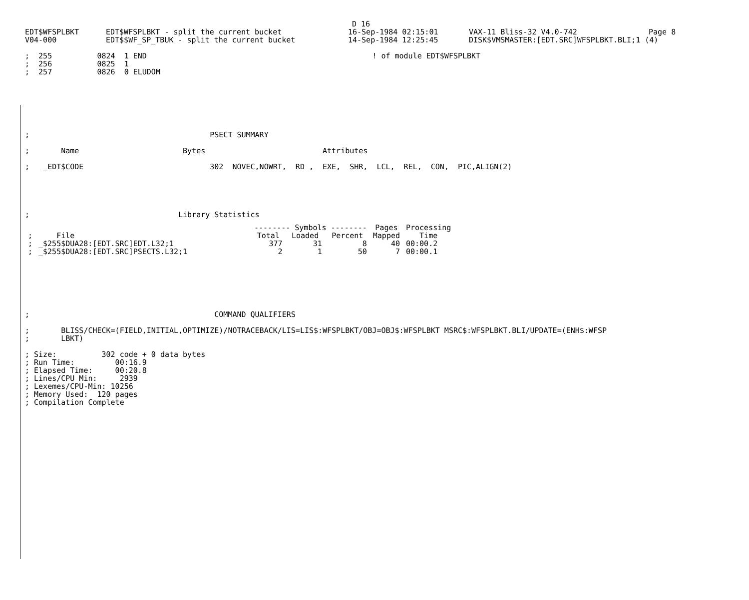D 16
EDT$WFSPLBKT EDT$WFSPLBKT - split the current bucket 16-Sep-1984 02:15:01 VAX-11 Bliss-32 V4.0-742 Page 8
V04-000 EDT$$WF_SP_TBUK - split the current bucket 14-Sep-1984 12:25:45 DISK$VMSMASTER:[EDT.SRC]WFSPLBKT.BLI;1 (4)
;  255          0824  1 END                                                  ! of module EDT$WFSPLBKT
;  256          0825  1
;  257          0826  0 ELUDOM
;                                        PSECT SUMMARY

;       Name                       Bytes                          Attributes

;   _EDT$CODE                            302  NOVEC,NOWRT,  RD ,  EXE,  SHR,  LCL,  REL,  CON,  PIC,ALIGN(2)
;                                 Library Statistics
| | | -------- Symbols -------- | | | Pages | Processing |
| --- | --- | --- | --- | --- | --- | --- |
| ; | File | Total | Loaded | Percent | Mapped | Time |
| ; | _$255$DUA28:[EDT.SRC]EDT.L32;1 | 377 | 31 | 8 | 40 | 00:00.2 |
| ; | _$255$DUA28:[EDT.SRC]PSECTS.L32;1 | 2 | 1 | 50 | 7 | 00:00.1 |
;                                         COMMAND QUALIFIERS

;       BLISS/CHECK=(FIELD,INITIAL,OPTIMIZE)/NOTRACEBACK/LIS=LIS$:WFSPLBKT/OBJ=OBJ$:WFSPLBKT MSRC$:WFSPLBKT.BLI/UPDATE=(ENH$:WFSP
;       LBKT)

; Size:          302 code + 0 data bytes
; Run Time:         00:16.9
; Elapsed Time:     00:20.8
; Lines/CPU Min:     2939
; Lexemes/CPU-Min: 10256
; Memory Used:  120 pages
; Compilation Complete